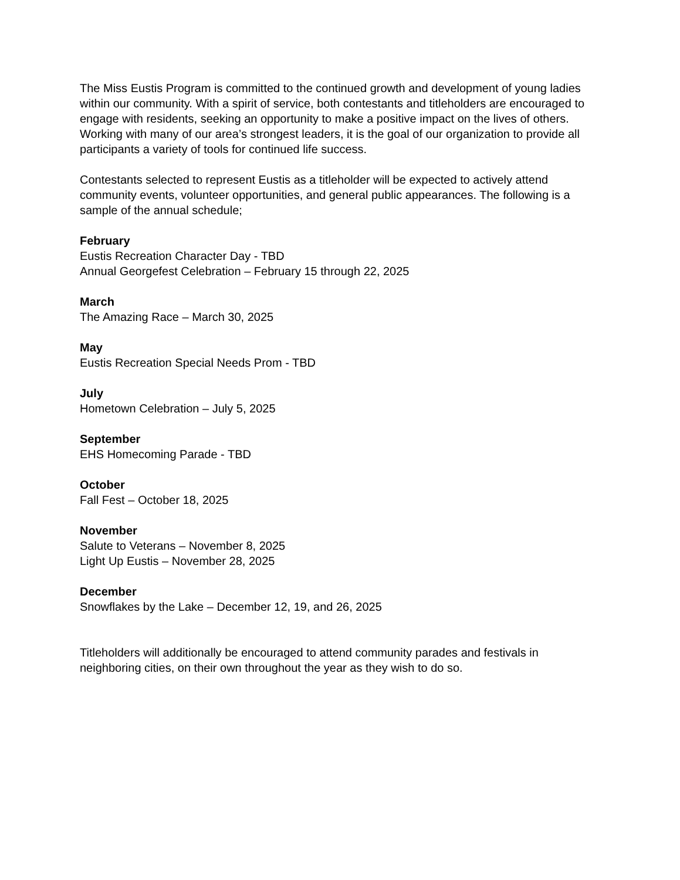The Miss Eustis Program is committed to the continued growth and development of young ladies within our community. With a spirit of service, both contestants and titleholders are encouraged to engage with residents, seeking an opportunity to make a positive impact on the lives of others. Working with many of our area’s strongest leaders, it is the goal of our organization to provide all participants a variety of tools for continued life success.
Contestants selected to represent Eustis as a titleholder will be expected to actively attend community events, volunteer opportunities, and general public appearances. The following is a sample of the annual schedule;
February
Eustis Recreation Character Day - TBD
Annual Georgefest Celebration – February 15 through 22, 2025
March
The Amazing Race – March 30, 2025
May
Eustis Recreation Special Needs Prom - TBD
July
Hometown Celebration – July 5, 2025
September
EHS Homecoming Parade - TBD
October
Fall Fest – October 18, 2025
November
Salute to Veterans – November 8, 2025
Light Up Eustis – November 28, 2025
December
Snowflakes by the Lake – December 12, 19, and 26, 2025
Titleholders will additionally be encouraged to attend community parades and festivals in neighboring cities, on their own throughout the year as they wish to do so.